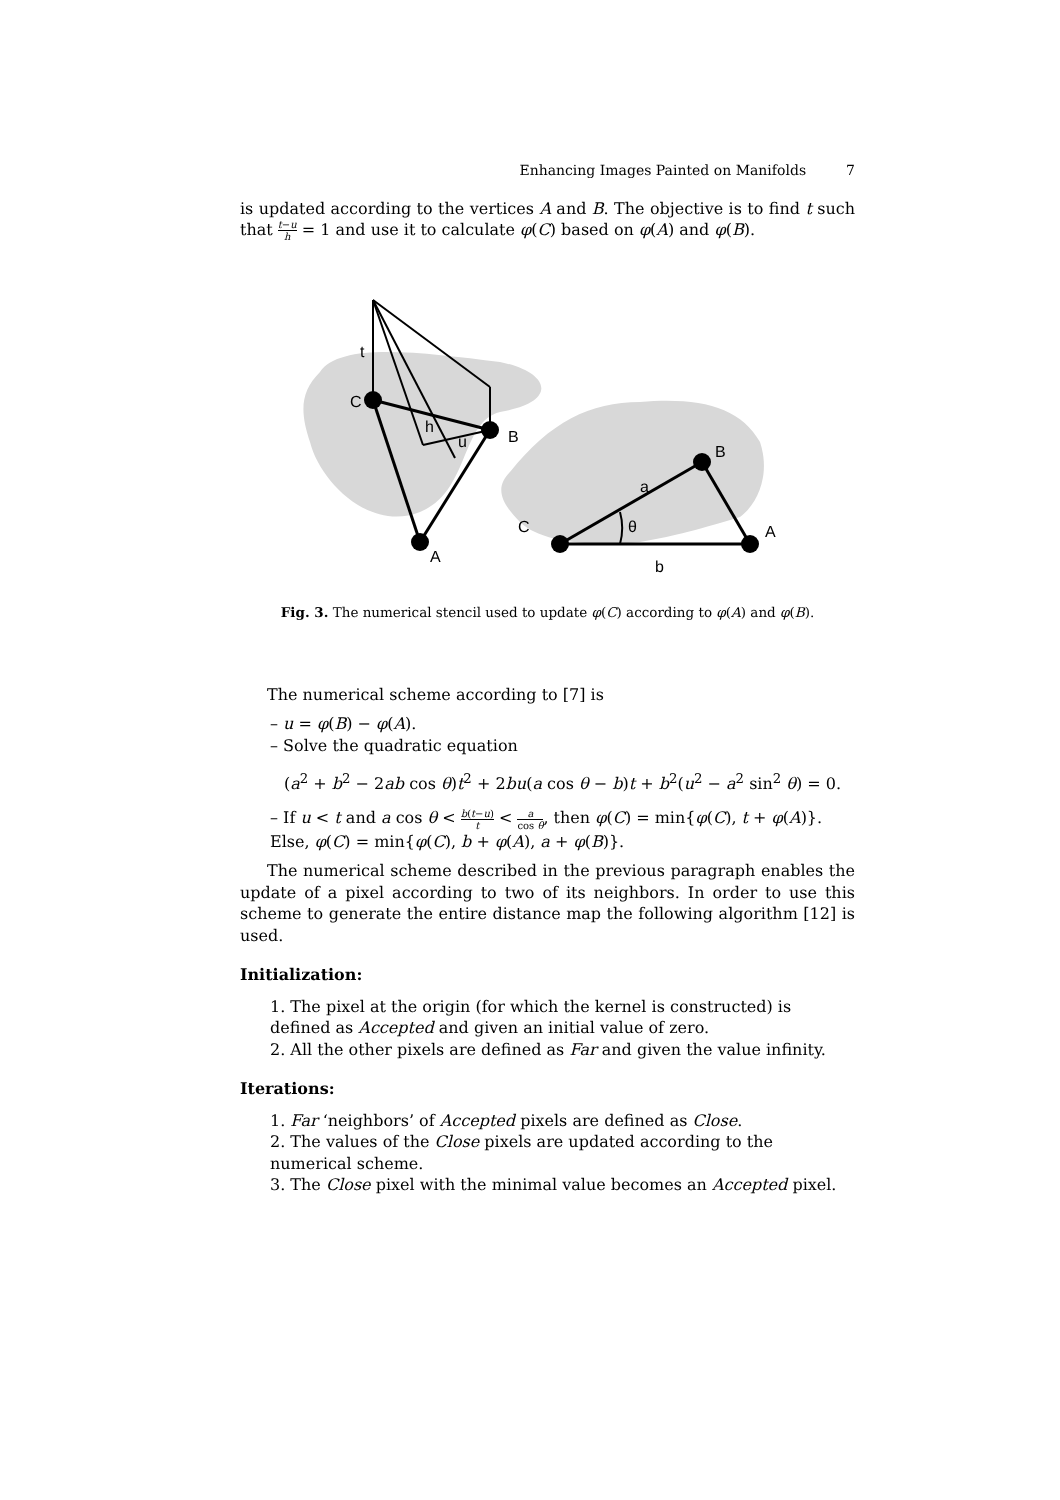Enhancing Images Painted on Manifolds 7
is updated according to the vertices A and B. The objective is to find t such that t−u h = 1 and use it to calculate φ(C) based on φ(A) and φ(B).
t
C
h
u
B
A
a
B
C
θ
A
b
Fig. 3. The numerical stencil used to update φ(C) according to φ(A) and φ(B).
The numerical scheme according to [7] is
– u = φ(B) − φ(A).
– Solve the quadratic equation
(a<sup>2</sup> + b<sup>2</sup> − 2ab cos θ)t<sup>2</sup> + 2bu(a cos θ − b)t + b<sup>2</sup>(u<sup>2</sup> − a<sup>2</sup> sin<sup>2</sup> θ) = 0.
– If u < t and a cos θ < b(t−u) t < a cos θ, then φ(C) = min{φ(C), t + φ(A)}. Else, φ(C) = min{φ(C), b + φ(A), a + φ(B)}.
The numerical scheme described in the previous paragraph enables the update of a pixel according to two of its neighbors. In order to use this scheme to generate the entire distance map the following algorithm [12] is used.
Initialization:
1. The pixel at the origin (for which the kernel is constructed) is defined as Accepted and given an initial value of zero.
2. All the other pixels are defined as Far and given the value infinity.
Iterations:
1. Far ‘neighbors’ of Accepted pixels are defined as Close.
2. The values of the Close pixels are updated according to the numerical scheme.
3. The Close pixel with the minimal value becomes an Accepted pixel.